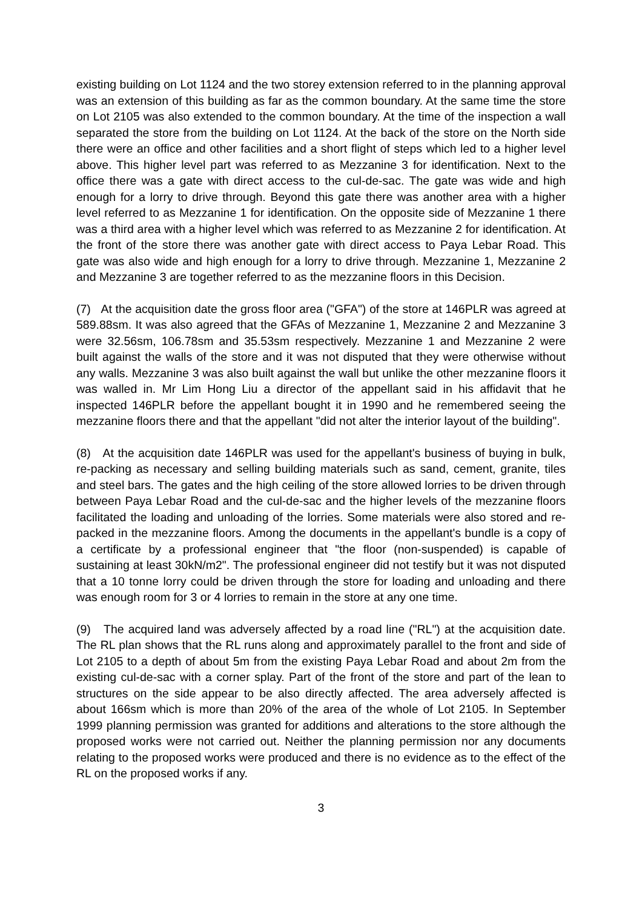existing building on Lot 1124 and the two storey extension referred to in the planning approval was an extension of this building as far as the common boundary. At the same time the store on Lot 2105 was also extended to the common boundary. At the time of the inspection a wall separated the store from the building on Lot 1124. At the back of the store on the North side there were an office and other facilities and a short flight of steps which led to a higher level above. This higher level part was referred to as Mezzanine 3 for identification. Next to the office there was a gate with direct access to the cul-de-sac. The gate was wide and high enough for a lorry to drive through. Beyond this gate there was another area with a higher level referred to as Mezzanine 1 for identification. On the opposite side of Mezzanine 1 there was a third area with a higher level which was referred to as Mezzanine 2 for identification. At the front of the store there was another gate with direct access to Paya Lebar Road. This gate was also wide and high enough for a lorry to drive through. Mezzanine 1, Mezzanine 2 and Mezzanine 3 are together referred to as the mezzanine floors in this Decision.
(7) At the acquisition date the gross floor area ("GFA") of the store at 146PLR was agreed at 589.88sm. It was also agreed that the GFAs of Mezzanine 1, Mezzanine 2 and Mezzanine 3 were 32.56sm, 106.78sm and 35.53sm respectively. Mezzanine 1 and Mezzanine 2 were built against the walls of the store and it was not disputed that they were otherwise without any walls. Mezzanine 3 was also built against the wall but unlike the other mezzanine floors it was walled in. Mr Lim Hong Liu a director of the appellant said in his affidavit that he inspected 146PLR before the appellant bought it in 1990 and he remembered seeing the mezzanine floors there and that the appellant "did not alter the interior layout of the building".
(8) At the acquisition date 146PLR was used for the appellant's business of buying in bulk, re-packing as necessary and selling building materials such as sand, cement, granite, tiles and steel bars. The gates and the high ceiling of the store allowed lorries to be driven through between Paya Lebar Road and the cul-de-sac and the higher levels of the mezzanine floors facilitated the loading and unloading of the lorries. Some materials were also stored and re-packed in the mezzanine floors. Among the documents in the appellant's bundle is a copy of a certificate by a professional engineer that "the floor (non-suspended) is capable of sustaining at least 30kN/m2". The professional engineer did not testify but it was not disputed that a 10 tonne lorry could be driven through the store for loading and unloading and there was enough room for 3 or 4 lorries to remain in the store at any one time.
(9) The acquired land was adversely affected by a road line ("RL") at the acquisition date. The RL plan shows that the RL runs along and approximately parallel to the front and side of Lot 2105 to a depth of about 5m from the existing Paya Lebar Road and about 2m from the existing cul-de-sac with a corner splay. Part of the front of the store and part of the lean to structures on the side appear to be also directly affected. The area adversely affected is about 166sm which is more than 20% of the area of the whole of Lot 2105. In September 1999 planning permission was granted for additions and alterations to the store although the proposed works were not carried out. Neither the planning permission nor any documents relating to the proposed works were produced and there is no evidence as to the effect of the RL on the proposed works if any.
3